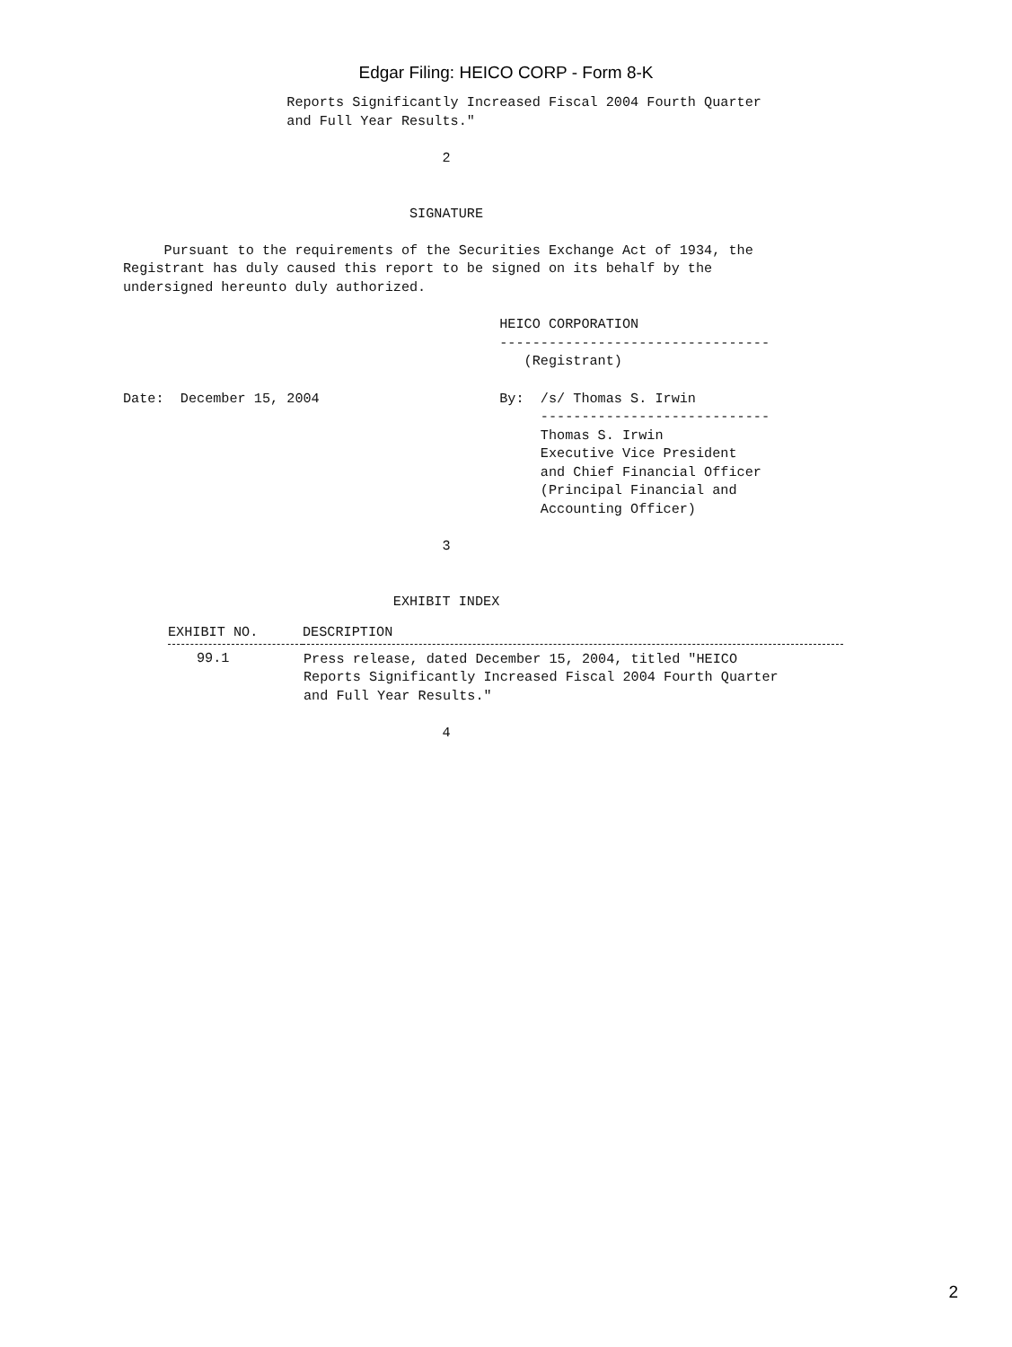Edgar Filing: HEICO CORP - Form 8-K
                    Reports Significantly Increased Fiscal 2004 Fourth Quarter
                    and Full Year Results."

                                       2


                                   SIGNATURE

     Pursuant to the requirements of the Securities Exchange Act of 1934, the
Registrant has duly caused this report to be signed on its behalf by the
undersigned hereunto duly authorized.

                                              HEICO CORPORATION
                                              ---------------------------------
                                                 (Registrant)

Date:  December 15, 2004                      By:  /s/ Thomas S. Irwin
                                                   ----------------------------
                                                   Thomas S. Irwin
                                                   Executive Vice President
                                                   and Chief Financial Officer
                                                   (Principal Financial and
                                                   Accounting Officer)

                                       3


                                 EXHIBIT INDEX
| EXHIBIT NO. | DESCRIPTION |
| --- | --- |
| 99.1 | Press release, dated December 15, 2004, titled "HEICO Reports Significantly Increased Fiscal 2004 Fourth Quarter and Full Year Results." |
                                       4
2